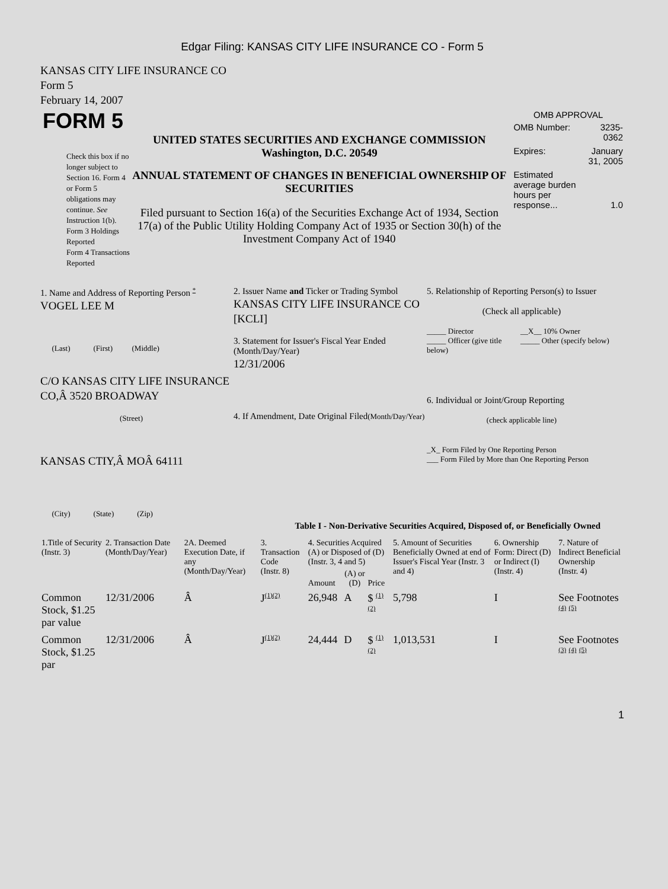Edgar Filing: KANSAS CITY LIFE INSURANCE CO - Form 5
KANSAS CITY LIFE INSURANCE CO
Form 5
February 14, 2007
FORM 5
Check this box if no longer subject to Section 16. Form 4 or Form 5 obligations may continue. See Instruction 1(b).
Form 3 Holdings Reported
Form 4 Transactions Reported
UNITED STATES SECURITIES AND EXCHANGE COMMISSION
Washington, D.C. 20549
ANNUAL STATEMENT OF CHANGES IN BENEFICIAL OWNERSHIP OF SECURITIES
Filed pursuant to Section 16(a) of the Securities Exchange Act of 1934, Section 17(a) of the Public Utility Holding Company Act of 1935 or Section 30(h) of the Investment Company Act of 1940
OMB APPROVAL
| OMB Number: | 3235-0362 |
| Expires: | January 31, 2005 |
| Estimated average burden hours per response... | 1.0 |
1. Name and Address of Reporting Person *
VOGEL LEE M
(Last) (First) (Middle)
C/O KANSAS CITY LIFE INSURANCE CO,Â 3520 BROADWAY
(Street)
KANSAS CTIY,Â MOÂ 64111
(City) (State) (Zip)
2. Issuer Name and Ticker or Trading Symbol
KANSAS CITY LIFE INSURANCE CO [KCLI]
3. Statement for Issuer's Fiscal Year Ended (Month/Day/Year)
12/31/2006
4. If Amendment, Date Original Filed(Month/Day/Year)
5. Relationship of Reporting Person(s) to Issuer
(Check all applicable)
_____ Director
_____ Officer (give title below)
__X__ 10% Owner
_____ Other (specify below)
6. Individual or Joint/Group Reporting
(check applicable line)
_X_ Form Filed by One Reporting Person
___ Form Filed by More than One Reporting Person
Table I - Non-Derivative Securities Acquired, Disposed of, or Beneficially Owned
| 1.Title of Security (Instr. 3) | 2. Transaction Date (Month/Day/Year) | 2A. Deemed Execution Date, if any (Month/Day/Year) | 3. Transaction Code (Instr. 8) | 4. Securities Acquired (A) or Disposed of (D) (Instr. 3, 4 and 5) | | | 5. Amount of Securities Beneficially Owned at end of Issuer's Fiscal Year (Instr. 3 and 4) | 6. Ownership Form: Direct (D) or Indirect (I) (Instr. 4) | 7. Nature of Indirect Beneficial Ownership (Instr. 4) |
| --- | --- | --- | --- | --- | --- | --- | --- | --- | --- |
| | | | | Amount | (A) or (D) | Price | | | |
| Common Stock, $1.25 par value | 12/31/2006 | Â | J (1)(2) | 26,948 | A | $ (1) (2) | 5,798 | I | See Footnotes (4) (5) |
| Common Stock, $1.25 par | 12/31/2006 | Â | J (1)(2) | 24,444 | D | $ (1) (2) | 1,013,531 | I | See Footnotes (3) (4) (5) |
1